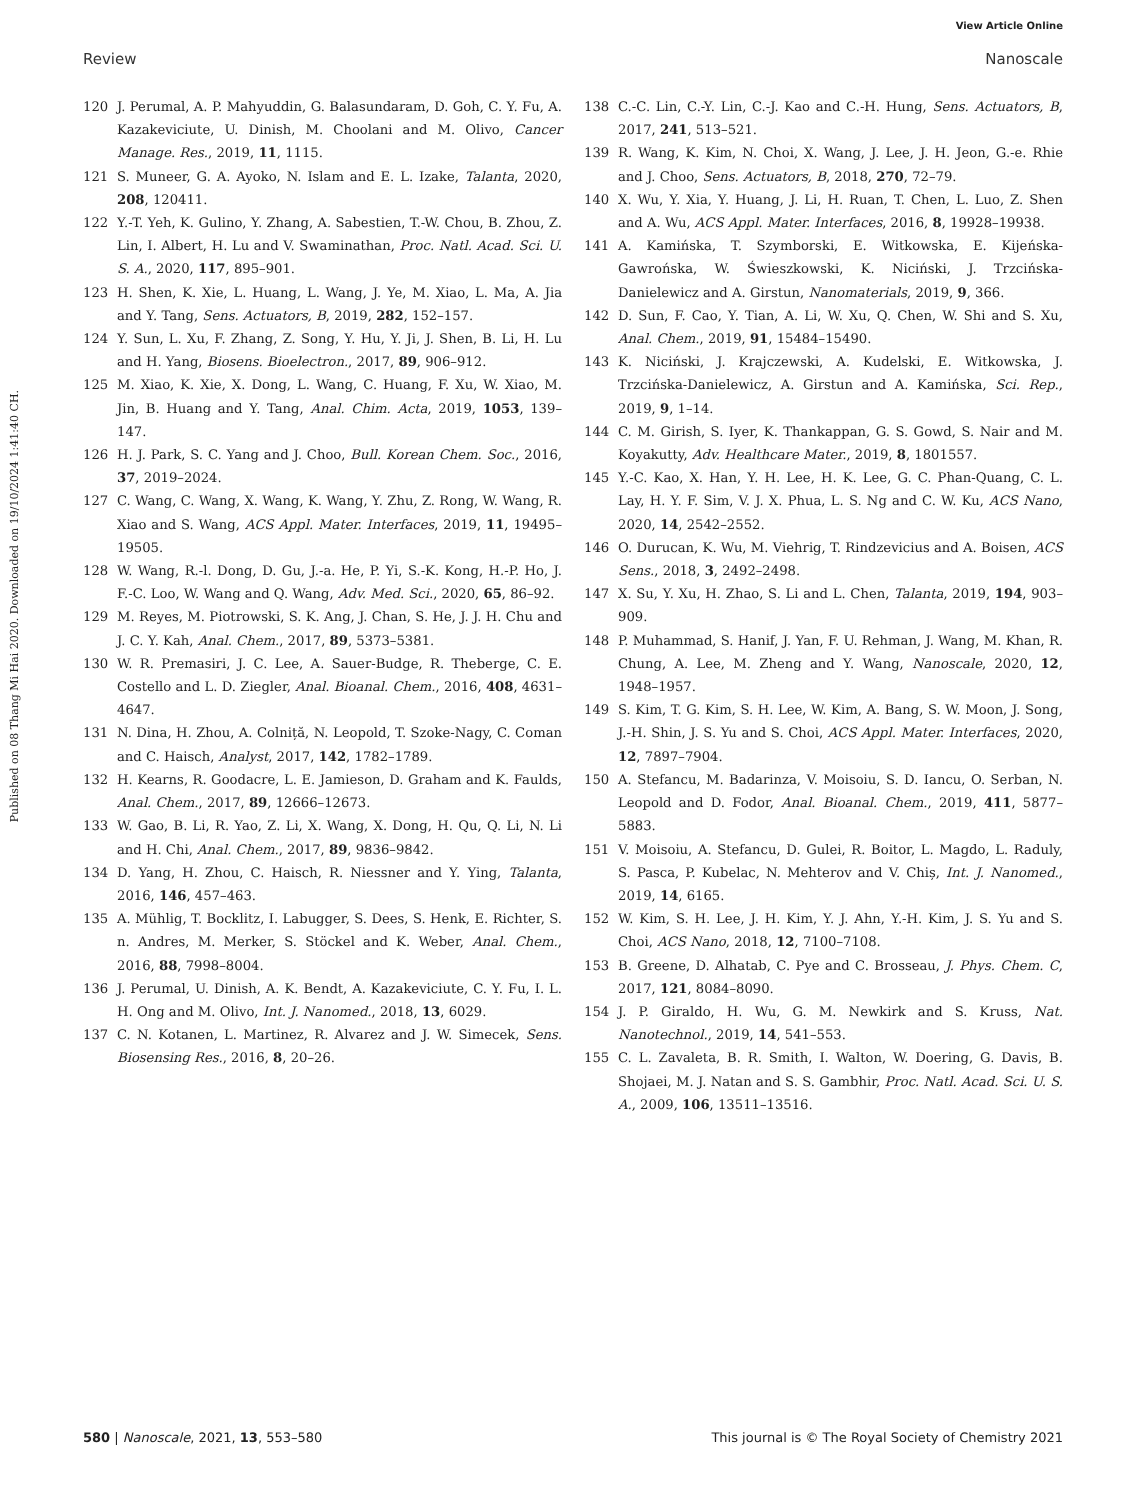View Article Online
Review Nanoscale
Published on 08 Thang Mi Hai 2020. Downloaded on 19/10/2024 1:41:40 CH.
120 J. Perumal, A. P. Mahyuddin, G. Balasundaram, D. Goh, C. Y. Fu, A. Kazakeviciute, U. Dinish, M. Choolani and M. Olivo, Cancer Manage. Res., 2019, 11, 1115.
121 S. Muneer, G. A. Ayoko, N. Islam and E. L. Izake, Talanta, 2020, 208, 120411.
122 Y.-T. Yeh, K. Gulino, Y. Zhang, A. Sabestien, T.-W. Chou, B. Zhou, Z. Lin, I. Albert, H. Lu and V. Swaminathan, Proc. Natl. Acad. Sci. U. S. A., 2020, 117, 895–901.
123 H. Shen, K. Xie, L. Huang, L. Wang, J. Ye, M. Xiao, L. Ma, A. Jia and Y. Tang, Sens. Actuators, B, 2019, 282, 152–157.
124 Y. Sun, L. Xu, F. Zhang, Z. Song, Y. Hu, Y. Ji, J. Shen, B. Li, H. Lu and H. Yang, Biosens. Bioelectron., 2017, 89, 906–912.
125 M. Xiao, K. Xie, X. Dong, L. Wang, C. Huang, F. Xu, W. Xiao, M. Jin, B. Huang and Y. Tang, Anal. Chim. Acta, 2019, 1053, 139–147.
126 H. J. Park, S. C. Yang and J. Choo, Bull. Korean Chem. Soc., 2016, 37, 2019–2024.
127 C. Wang, C. Wang, X. Wang, K. Wang, Y. Zhu, Z. Rong, W. Wang, R. Xiao and S. Wang, ACS Appl. Mater. Interfaces, 2019, 11, 19495–19505.
128 W. Wang, R.-l. Dong, D. Gu, J.-a. He, P. Yi, S.-K. Kong, H.-P. Ho, J. F.-C. Loo, W. Wang and Q. Wang, Adv. Med. Sci., 2020, 65, 86–92.
129 M. Reyes, M. Piotrowski, S. K. Ang, J. Chan, S. He, J. J. H. Chu and J. C. Y. Kah, Anal. Chem., 2017, 89, 5373–5381.
130 W. R. Premasiri, J. C. Lee, A. Sauer-Budge, R. Theberge, C. E. Costello and L. D. Ziegler, Anal. Bioanal. Chem., 2016, 408, 4631–4647.
131 N. Dina, H. Zhou, A. Colniță, N. Leopold, T. Szoke-Nagy, C. Coman and C. Haisch, Analyst, 2017, 142, 1782–1789.
132 H. Kearns, R. Goodacre, L. E. Jamieson, D. Graham and K. Faulds, Anal. Chem., 2017, 89, 12666–12673.
133 W. Gao, B. Li, R. Yao, Z. Li, X. Wang, X. Dong, H. Qu, Q. Li, N. Li and H. Chi, Anal. Chem., 2017, 89, 9836–9842.
134 D. Yang, H. Zhou, C. Haisch, R. Niessner and Y. Ying, Talanta, 2016, 146, 457–463.
135 A. Mühlig, T. Bocklitz, I. Labugger, S. Dees, S. Henk, E. Richter, S. n. Andres, M. Merker, S. Stöckel and K. Weber, Anal. Chem., 2016, 88, 7998–8004.
136 J. Perumal, U. Dinish, A. K. Bendt, A. Kazakeviciute, C. Y. Fu, I. L. H. Ong and M. Olivo, Int. J. Nanomed., 2018, 13, 6029.
137 C. N. Kotanen, L. Martinez, R. Alvarez and J. W. Simecek, Sens. Biosensing Res., 2016, 8, 20–26.
138 C.-C. Lin, C.-Y. Lin, C.-J. Kao and C.-H. Hung, Sens. Actuators, B, 2017, 241, 513–521.
139 R. Wang, K. Kim, N. Choi, X. Wang, J. Lee, J. H. Jeon, G.-e. Rhie and J. Choo, Sens. Actuators, B, 2018, 270, 72–79.
140 X. Wu, Y. Xia, Y. Huang, J. Li, H. Ruan, T. Chen, L. Luo, Z. Shen and A. Wu, ACS Appl. Mater. Interfaces, 2016, 8, 19928–19938.
141 A. Kamińska, T. Szymborski, E. Witkowska, E. Kijeńska-Gawrońska, W. Świeszkowski, K. Niciński, J. Trzcińska-Danielewicz and A. Girstun, Nanomaterials, 2019, 9, 366.
142 D. Sun, F. Cao, Y. Tian, A. Li, W. Xu, Q. Chen, W. Shi and S. Xu, Anal. Chem., 2019, 91, 15484–15490.
143 K. Niciński, J. Krajczewski, A. Kudelski, E. Witkowska, J. Trzcińska-Danielewicz, A. Girstun and A. Kamińska, Sci. Rep., 2019, 9, 1–14.
144 C. M. Girish, S. Iyer, K. Thankappan, G. S. Gowd, S. Nair and M. Koyakutty, Adv. Healthcare Mater., 2019, 8, 1801557.
145 Y.-C. Kao, X. Han, Y. H. Lee, H. K. Lee, G. C. Phan-Quang, C. L. Lay, H. Y. F. Sim, V. J. X. Phua, L. S. Ng and C. W. Ku, ACS Nano, 2020, 14, 2542–2552.
146 O. Durucan, K. Wu, M. Viehrig, T. Rindzevicius and A. Boisen, ACS Sens., 2018, 3, 2492–2498.
147 X. Su, Y. Xu, H. Zhao, S. Li and L. Chen, Talanta, 2019, 194, 903–909.
148 P. Muhammad, S. Hanif, J. Yan, F. U. Rehman, J. Wang, M. Khan, R. Chung, A. Lee, M. Zheng and Y. Wang, Nanoscale, 2020, 12, 1948–1957.
149 S. Kim, T. G. Kim, S. H. Lee, W. Kim, A. Bang, S. W. Moon, J. Song, J.-H. Shin, J. S. Yu and S. Choi, ACS Appl. Mater. Interfaces, 2020, 12, 7897–7904.
150 A. Stefancu, M. Badarinza, V. Moisoiu, S. D. Iancu, O. Serban, N. Leopold and D. Fodor, Anal. Bioanal. Chem., 2019, 411, 5877–5883.
151 V. Moisoiu, A. Stefancu, D. Gulei, R. Boitor, L. Magdo, L. Raduly, S. Pasca, P. Kubelac, N. Mehterov and V. Chiș, Int. J. Nanomed., 2019, 14, 6165.
152 W. Kim, S. H. Lee, J. H. Kim, Y. J. Ahn, Y.-H. Kim, J. S. Yu and S. Choi, ACS Nano, 2018, 12, 7100–7108.
153 B. Greene, D. Alhatab, C. Pye and C. Brosseau, J. Phys. Chem. C, 2017, 121, 8084–8090.
154 J. P. Giraldo, H. Wu, G. M. Newkirk and S. Kruss, Nat. Nanotechnol., 2019, 14, 541–553.
155 C. L. Zavaleta, B. R. Smith, I. Walton, W. Doering, G. Davis, B. Shojaei, M. J. Natan and S. S. Gambhir, Proc. Natl. Acad. Sci. U. S. A., 2009, 106, 13511–13516.
580 | Nanoscale, 2021, 13, 553–580 This journal is © The Royal Society of Chemistry 2021